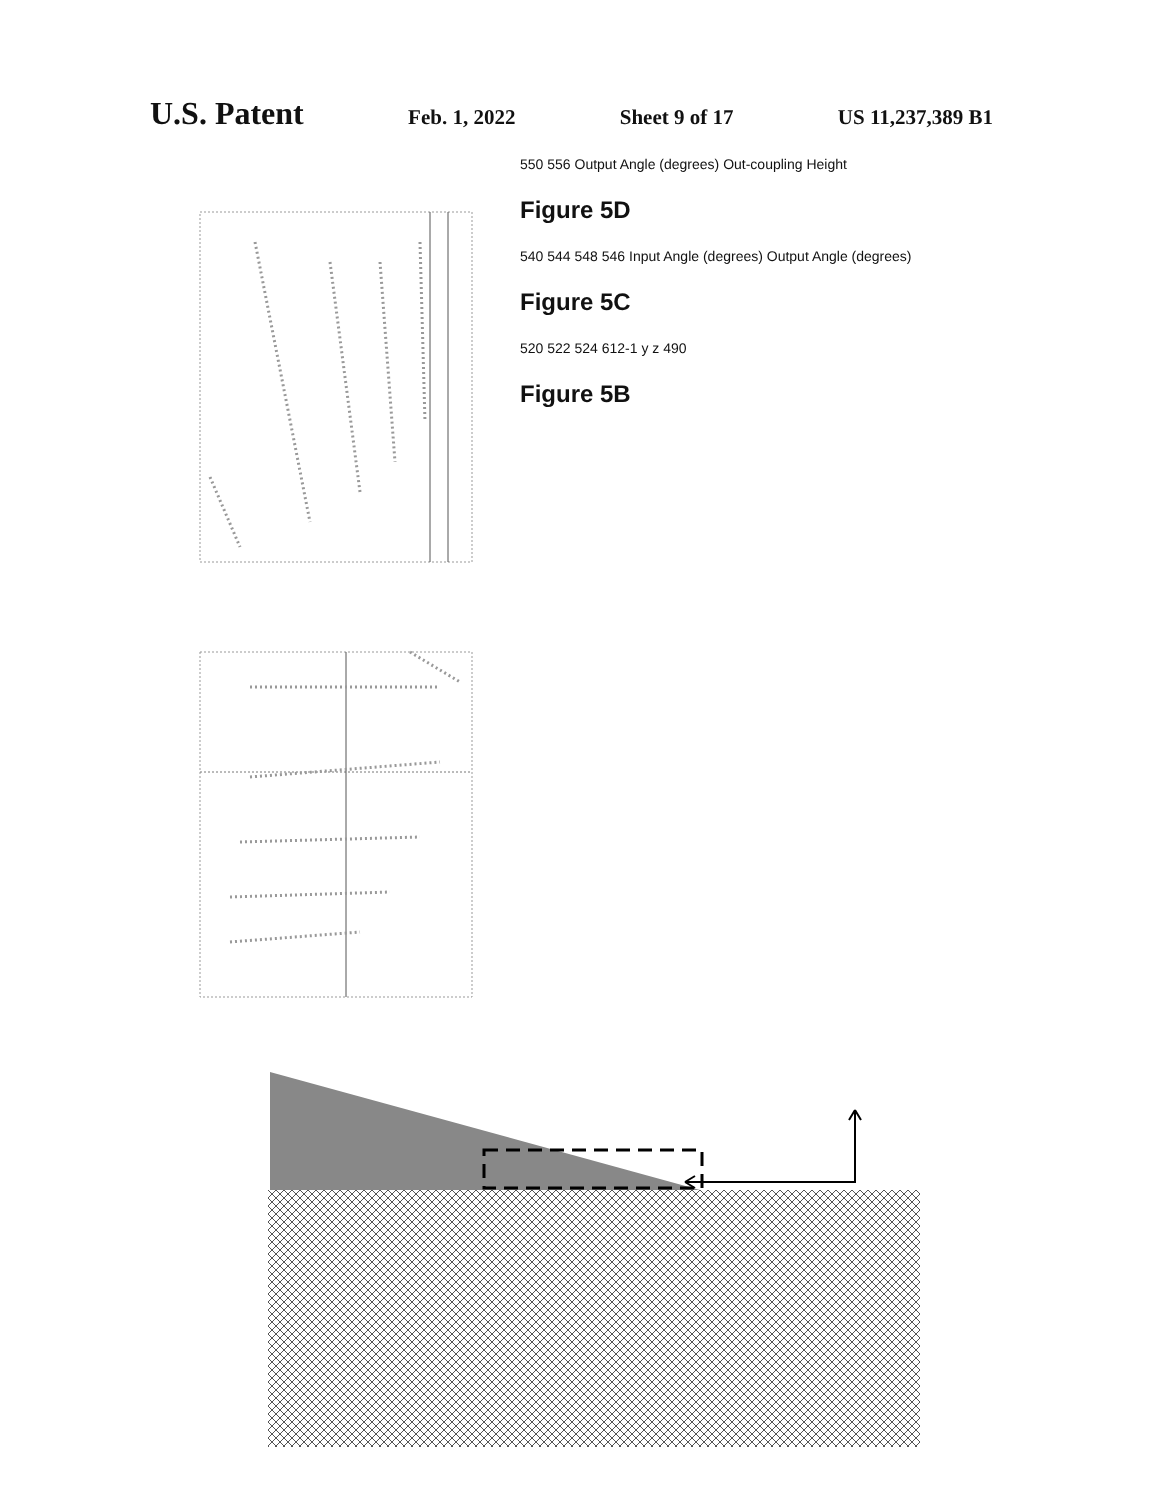U.S. Patent
Feb. 1, 2022 Sheet 9 of 17 US 11,237,389 B1
550 556 Output Angle (degrees) Out-coupling Height
Figure 5D
540 544 548 546 Input Angle (degrees) Output Angle (degrees)
Figure 5C
520 522 524 612-1 y z 490
Figure 5B